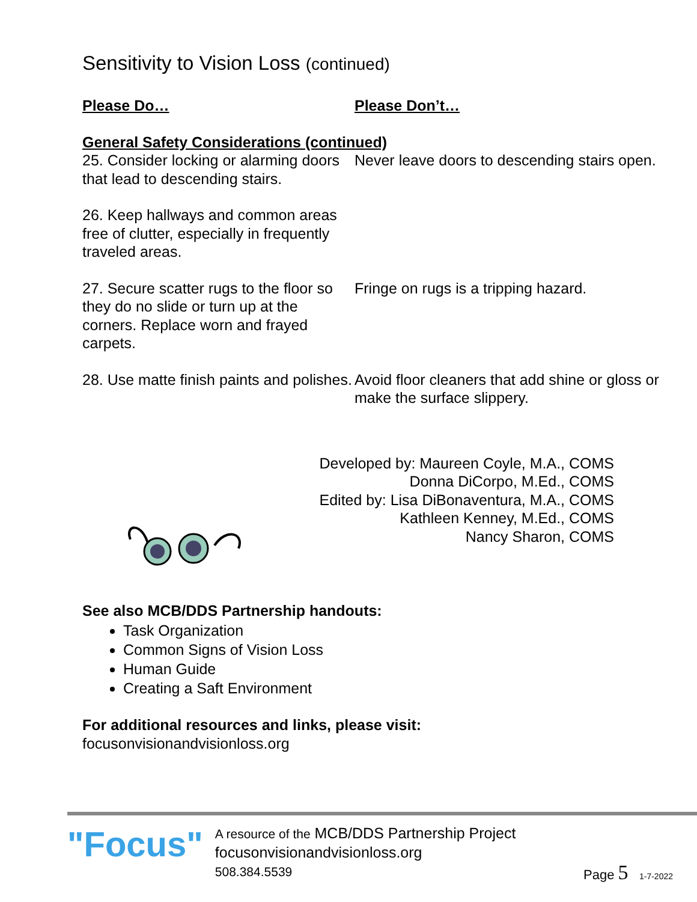Sensitivity to Vision Loss (continued)
| Please Do… | Please Don’t… |
| General Safety Considerations (continued) | |
| 25. Consider locking or alarming doors that lead to descending stairs. | Never leave doors to descending stairs open. |
| 26. Keep hallways and common areas free of clutter, especially in frequently traveled areas. | |
| 27. Secure scatter rugs to the floor so they do no slide or turn up at the corners. Replace worn and frayed carpets. | Fringe on rugs is a tripping hazard. |
| 28. Use matte finish paints and polishes. | Avoid floor cleaners that add shine or gloss or make the surface slippery. |
Developed by: Maureen Coyle, M.A., COMS
Donna DiCorpo, M.Ed., COMS
Edited by: Lisa DiBonaventura, M.A., COMS
Kathleen Kenney, M.Ed., COMS
Nancy Sharon, COMS
See also MCB/DDS Partnership handouts:
Task Organization
Common Signs of Vision Loss
Human Guide
Creating a Saft Environment
For additional resources and links, please visit:
focusonvisionandvisionloss.org
"Focus"
A resource of the MCB/DDS Partnership Project
focusonvisionandvisionloss.org
508.384.5539
Page 5 1-7-2022